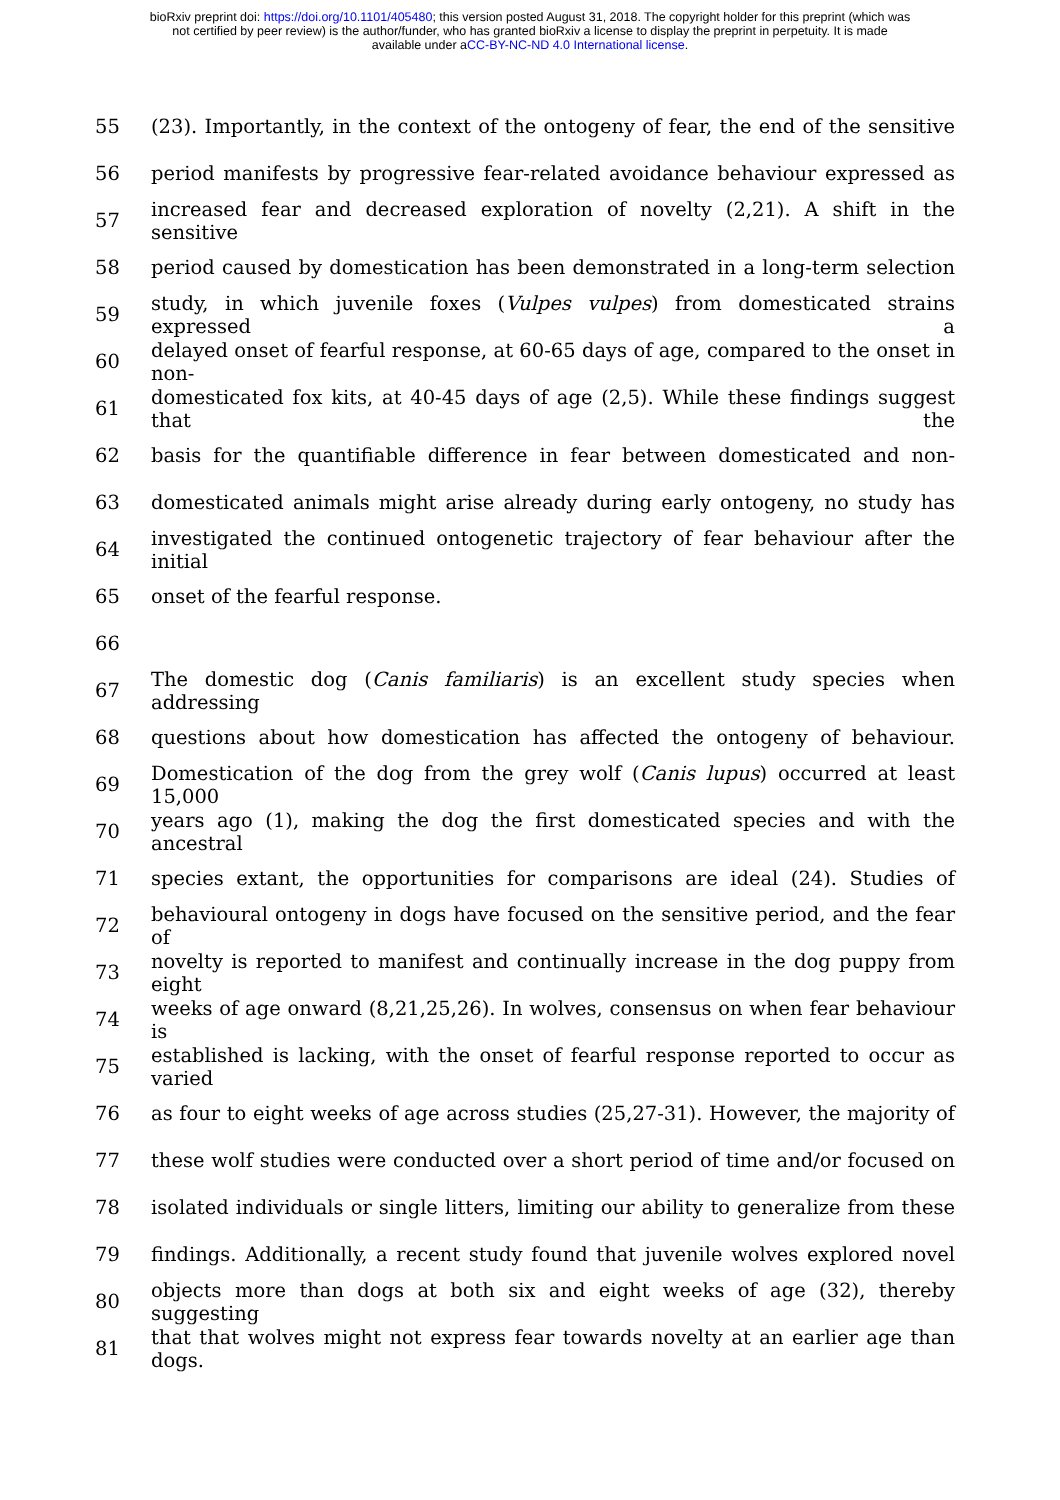bioRxiv preprint doi: https://doi.org/10.1101/405480; this version posted August 31, 2018. The copyright holder for this preprint (which was
not certified by peer review) is the author/funder, who has granted bioRxiv a license to display the preprint in perpetuity. It is made
available under aCC-BY-NC-ND 4.0 International license.
55 (23). Importantly, in the context of the ontogeny of fear, the end of the sensitive
56 period manifests by progressive fear-related avoidance behaviour expressed as
57 increased fear and decreased exploration of novelty (2,21). A shift in the sensitive
58 period caused by domestication has been demonstrated in a long-term selection
59 study, in which juvenile foxes (Vulpes vulpes) from domesticated strains expressed a
60 delayed onset of fearful response, at 60-65 days of age, compared to the onset in non-
61 domesticated fox kits, at 40-45 days of age (2,5). While these findings suggest that the
62 basis for the quantifiable difference in fear between domesticated and non-
63 domesticated animals might arise already during early ontogeny, no study has
64 investigated the continued ontogenetic trajectory of fear behaviour after the initial
65 onset of the fearful response.
66
67 The domestic dog (Canis familiaris) is an excellent study species when addressing
68 questions about how domestication has affected the ontogeny of behaviour.
69 Domestication of the dog from the grey wolf (Canis lupus) occurred at least 15,000
70 years ago (1), making the dog the first domesticated species and with the ancestral
71 species extant, the opportunities for comparisons are ideal (24). Studies of
72 behavioural ontogeny in dogs have focused on the sensitive period, and the fear of
73 novelty is reported to manifest and continually increase in the dog puppy from eight
74 weeks of age onward (8,21,25,26). In wolves, consensus on when fear behaviour is
75 established is lacking, with the onset of fearful response reported to occur as varied
76 as four to eight weeks of age across studies (25,27-31). However, the majority of
77 these wolf studies were conducted over a short period of time and/or focused on
78 isolated individuals or single litters, limiting our ability to generalize from these
79 findings. Additionally, a recent study found that juvenile wolves explored novel
80 objects more than dogs at both six and eight weeks of age (32), thereby suggesting
81 that that wolves might not express fear towards novelty at an earlier age than dogs.